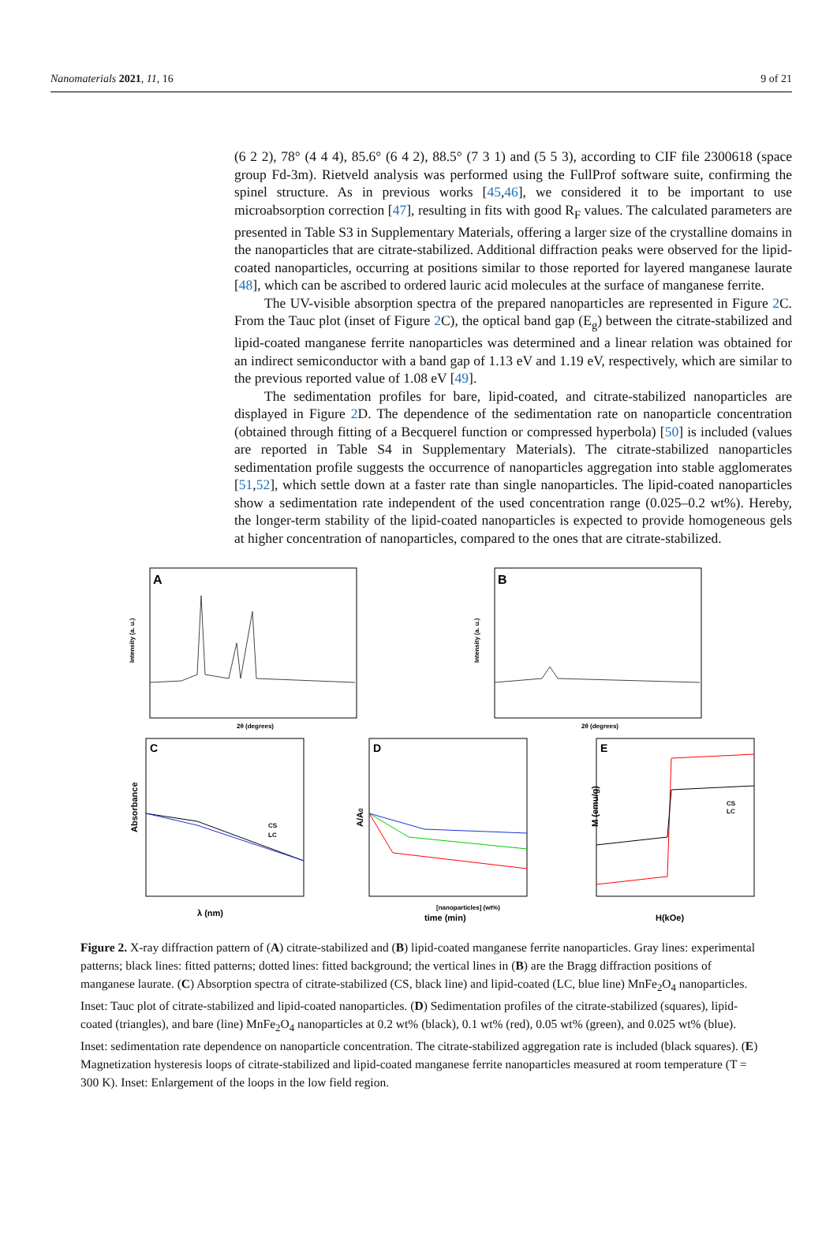Nanomaterials 2021, 11, 16 9 of 21
(6 2 2), 78° (4 4 4), 85.6° (6 4 2), 88.5° (7 3 1) and (5 5 3), according to CIF file 2300618 (space group Fd-3m). Rietveld analysis was performed using the FullProf software suite, confirming the spinel structure. As in previous works [45,46], we considered it to be important to use microabsorption correction [47], resulting in fits with good R<sub>F</sub> values. The calculated parameters are presented in Table S3 in Supplementary Materials, offering a larger size of the crystalline domains in the nanoparticles that are citrate-stabilized. Additional diffraction peaks were observed for the lipid-coated nanoparticles, occurring at positions similar to those reported for layered manganese laurate [48], which can be ascribed to ordered lauric acid molecules at the surface of manganese ferrite.
The UV-visible absorption spectra of the prepared nanoparticles are represented in Figure 2 C. From the Tauc plot (inset of Figure 2 C), the optical band gap (E<sub>g</sub>) between the citrate-stabilized and lipid-coated manganese ferrite nanoparticles was determined and a linear relation was obtained for an indirect semiconductor with a band gap of 1.13 eV and 1.19 eV, respectively, which are similar to the previous reported value of 1.08 eV [49].
The sedimentation profiles for bare, lipid-coated, and citrate-stabilized nanoparticles are displayed in Figure 2 D. The dependence of the sedimentation rate on nanoparticle concentration (obtained through fitting of a Becquerel function or compressed hyperbola) [50] is included (values are reported in Table S4 in Supplementary Materials). The citrate-stabilized nanoparticles sedimentation profile suggests the occurrence of nanoparticles aggregation into stable agglomerates [51,52], which settle down at a faster rate than single nanoparticles. The lipid-coated nanoparticles show a sedimentation rate independent of the used concentration range (0.025–0.2 wt%). Hereby, the longer-term stability of the lipid-coated nanoparticles is expected to provide homogeneous gels at higher concentration of nanoparticles, compared to the ones that are citrate-stabilized.
A
Intensity (a. u.)
2θ (degrees)
B
Intensity (a. u.)
2θ (degrees)
C
Absorbance
CS
LC
λ (nm)
D
A/A0
[nanoparticles] (wt%)
time (min)
E
M (emu/g)
CS
LC
H(kOe)
Figure 2. X-ray diffraction pattern of (A) citrate-stabilized and (B) lipid-coated manganese ferrite nanoparticles. Gray lines: experimental patterns; black lines: fitted patterns; dotted lines: fitted background; the vertical lines in (B) are the Bragg diffraction positions of manganese laurate. (C) Absorption spectra of citrate-stabilized (CS, black line) and lipid-coated (LC, blue line) MnFe<sub>2</sub>O<sub>4</sub> nanoparticles. Inset: Tauc plot of citrate-stabilized and lipid-coated nanoparticles. (D) Sedimentation profiles of the citrate-stabilized (squares), lipid-coated (triangles), and bare (line) MnFe<sub>2</sub>O<sub>4</sub> nanoparticles at 0.2 wt% (black), 0.1 wt% (red), 0.05 wt% (green), and 0.025 wt% (blue). Inset: sedimentation rate dependence on nanoparticle concentration. The citrate-stabilized aggregation rate is included (black squares). (E) Magnetization hysteresis loops of citrate-stabilized and lipid-coated manganese ferrite nanoparticles measured at room temperature (T = 300 K). Inset: Enlargement of the loops in the low field region.